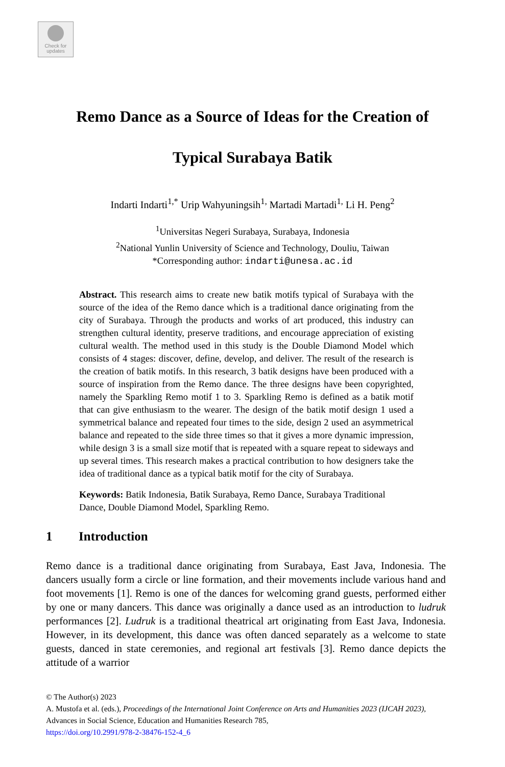Check for updates
Remo Dance as a Source of Ideas for the Creation of
Typical Surabaya Batik
Indarti Indarti<sup>1,*</sup> Urip Wahyuningsih<sup>1,</sup> Martadi Martadi<sup>1,</sup> Li H. Peng<sup>2</sup>
<sup>1</sup> Universitas Negeri Surabaya, Surabaya, Indonesia
<sup>2</sup> National Yunlin University of Science and Technology, Douliu, Taiwan
*Corresponding author: indarti@unesa.ac.id
Abstract. This research aims to create new batik motifs typical of Surabaya with the source of the idea of the Remo dance which is a traditional dance originating from the city of Surabaya. Through the products and works of art produced, this industry can strengthen cultural identity, preserve traditions, and encourage appreciation of existing cultural wealth. The method used in this study is the Double Diamond Model which consists of 4 stages: discover, define, develop, and deliver. The result of the research is the creation of batik motifs. In this research, 3 batik designs have been produced with a source of inspiration from the Remo dance. The three designs have been copyrighted, namely the Sparkling Remo motif 1 to 3. Sparkling Remo is defined as a batik motif that can give enthusiasm to the wearer. The design of the batik motif design 1 used a symmetrical balance and repeated four times to the side, design 2 used an asymmetrical balance and repeated to the side three times so that it gives a more dynamic impression, while design 3 is a small size motif that is repeated with a square repeat to sideways and up several times. This research makes a practical contribution to how designers take the idea of traditional dance as a typical batik motif for the city of Surabaya.
Keywords: Batik Indonesia, Batik Surabaya, Remo Dance, Surabaya Traditional Dance, Double Diamond Model, Sparkling Remo.
1 Introduction
Remo dance is a traditional dance originating from Surabaya, East Java, Indonesia. The dancers usually form a circle or line formation, and their movements include various hand and foot movements [1]. Remo is one of the dances for welcoming grand guests, performed either by one or many dancers. This dance was originally a dance used as an introduction to ludruk performances [2]. Ludruk is a traditional theatrical art originating from East Java, Indonesia. However, in its development, this dance was often danced separately as a welcome to state guests, danced in state ceremonies, and regional art festivals [3]. Remo dance depicts the attitude of a warrior
© The Author(s) 2023
A. Mustofa et al. (eds.), Proceedings of the International Joint Conference on Arts and Humanities 2023 (IJCAH 2023), Advances in Social Science, Education and Humanities Research 785,
https://doi.org/10.2991/978-2-38476-152-4_6